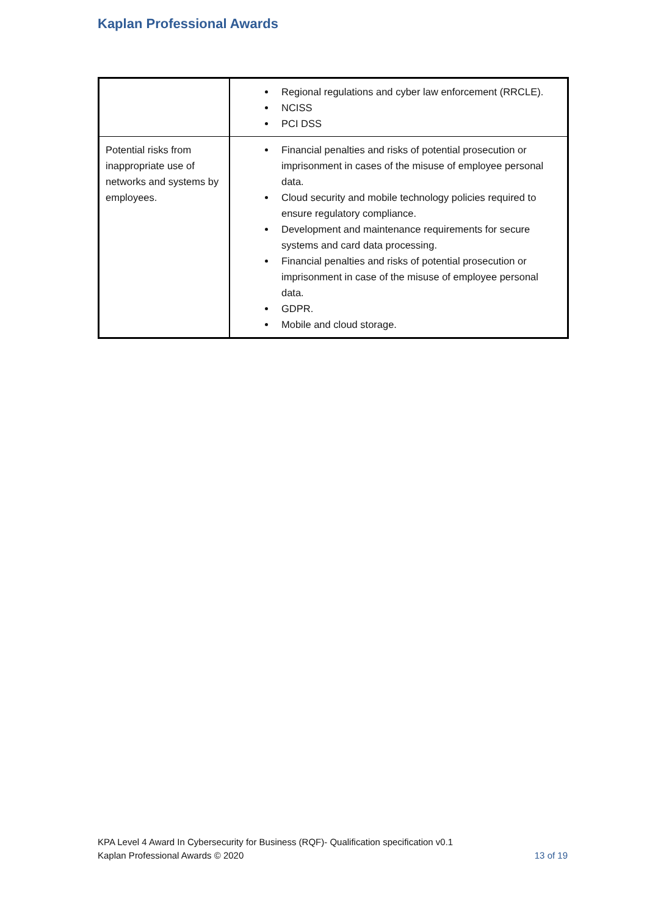Kaplan Professional Awards
| | Regional regulations and cyber law enforcement (RRCLE). NCISS PCI DSS |
| Potential risks from inappropriate use of networks and systems by employees. | Financial penalties and risks of potential prosecution or imprisonment in cases of the misuse of employee personal data. Cloud security and mobile technology policies required to ensure regulatory compliance. Development and maintenance requirements for secure systems and card data processing. Financial penalties and risks of potential prosecution or imprisonment in case of the misuse of employee personal data. GDPR. Mobile and cloud storage. |
KPA Level 4 Award In Cybersecurity for Business (RQF)- Qualification specification v0.1
Kaplan Professional Awards © 2020 13 of 19